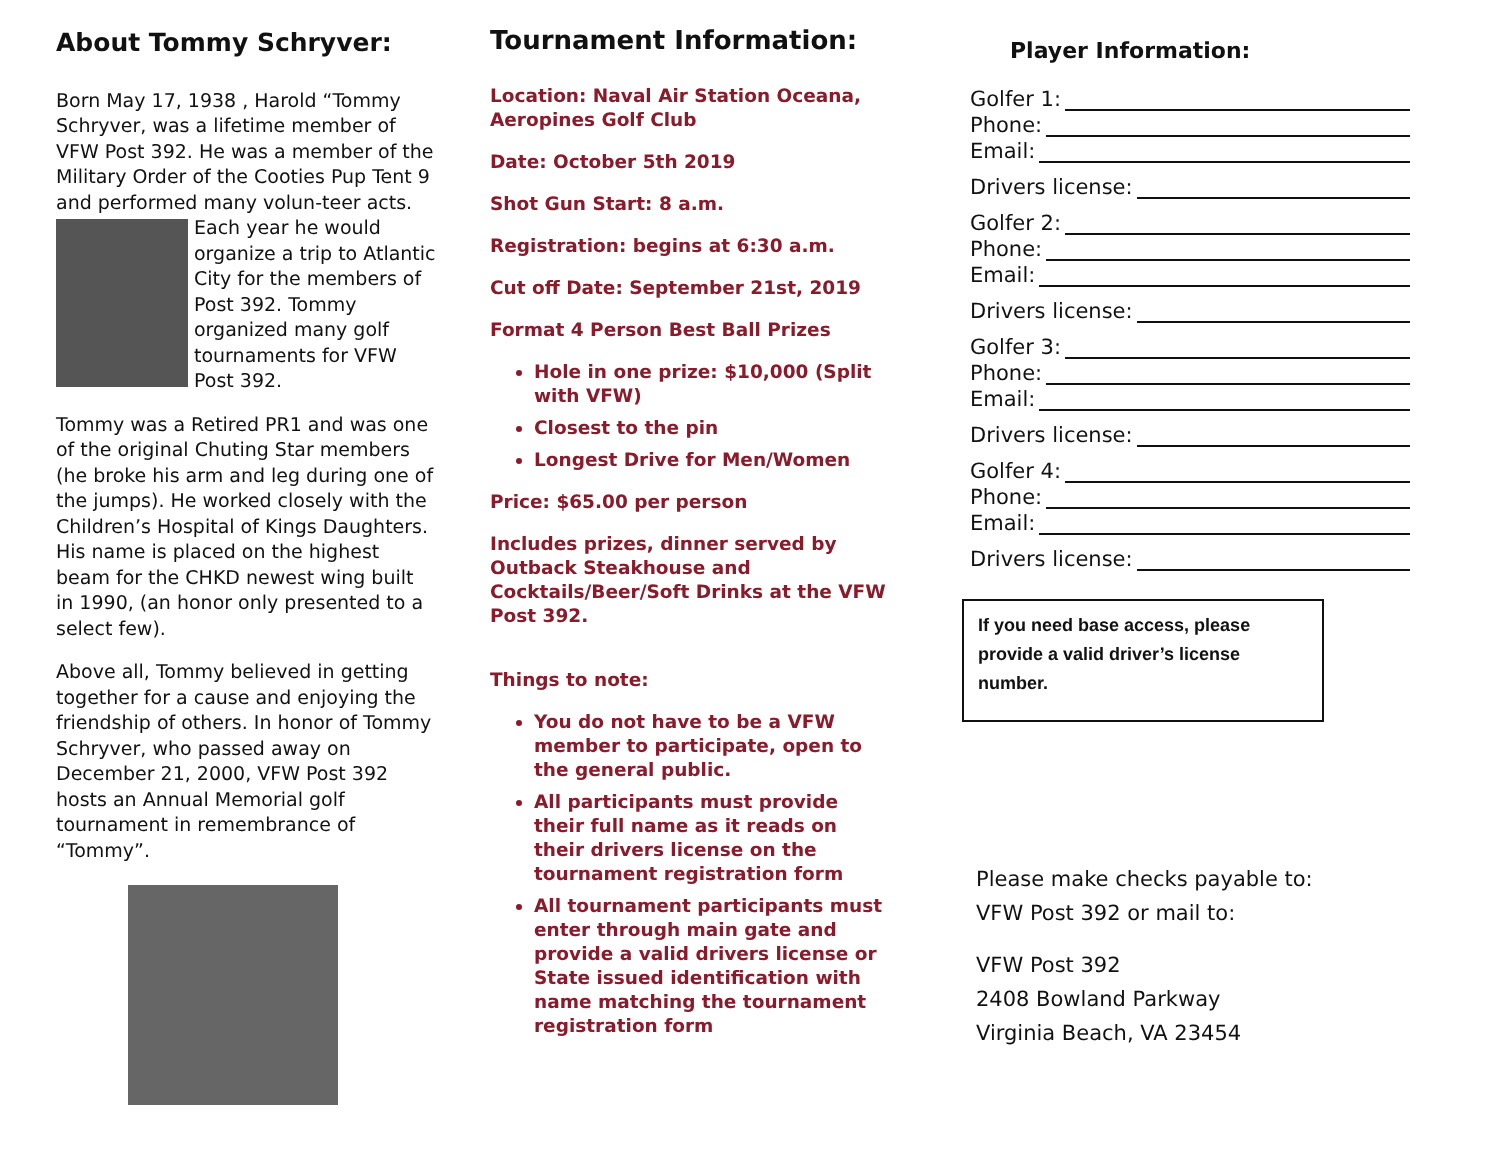About Tommy Schryver:
Born May 17, 1938 , Harold “Tommy Schryver, was a lifetime member of VFW Post 392. He was a member of the Military Order of the Cooties Pup Tent 9 and performed many volun- teer acts. Each year he would organize a trip to Atlantic City for the members of Post 392. Tommy organized many golf tournaments for VFW Post 392.
Tommy was a Retired PR1 and was one of the original Chuting Star members (he broke his arm and leg during one of the jumps). He worked closely with the Children’s Hospital of Kings Daughters. His name is placed on the highest beam for the CHKD newest wing built in 1990, (an honor only presented to a select few).
Above all, Tommy believed in getting together for a cause and enjoying the friendship of others. In honor of Tommy Schryver, who passed away on December 21, 2000, VFW Post 392 hosts an Annual Memorial golf tournament in remembrance of “Tommy”.
Tournament Information:
Location: Naval Air Station Oceana, Aeropines Golf Club
Date: October 5th 2019
Shot Gun Start: 8 a.m.
Registration: begins at 6:30 a.m.
Cut off Date: September 21st, 2019
Format 4 Person Best Ball Prizes
Hole in one prize: $10,000 (Split with VFW)
Closest to the pin
Longest Drive for Men/Women
Price: $65.00 per person
Includes prizes, dinner served by Outback Steakhouse and Cocktails/Beer/Soft Drinks at the VFW Post 392.
Things to note:
You do not have to be a VFW member to participate, open to the general public.
All participants must provide their full name as it reads on their drivers license on the tournament registration form
All tournament participants must enter through main gate and provide a valid drivers license or State issued identification with name matching the tournament registration form
Player Information:
Golfer 1:
Phone:
Email:
Drivers license:
Golfer 2:
Phone:
Email:
Drivers license:
Golfer 3:
Phone:
Email:
Drivers license:
Golfer 4:
Phone:
Email:
Drivers license:
If you need base access, please provide a valid driver’s license number.
Please make checks payable to:
VFW Post 392 or mail to:
VFW Post 392
2408 Bowland Parkway
Virginia Beach, VA 23454